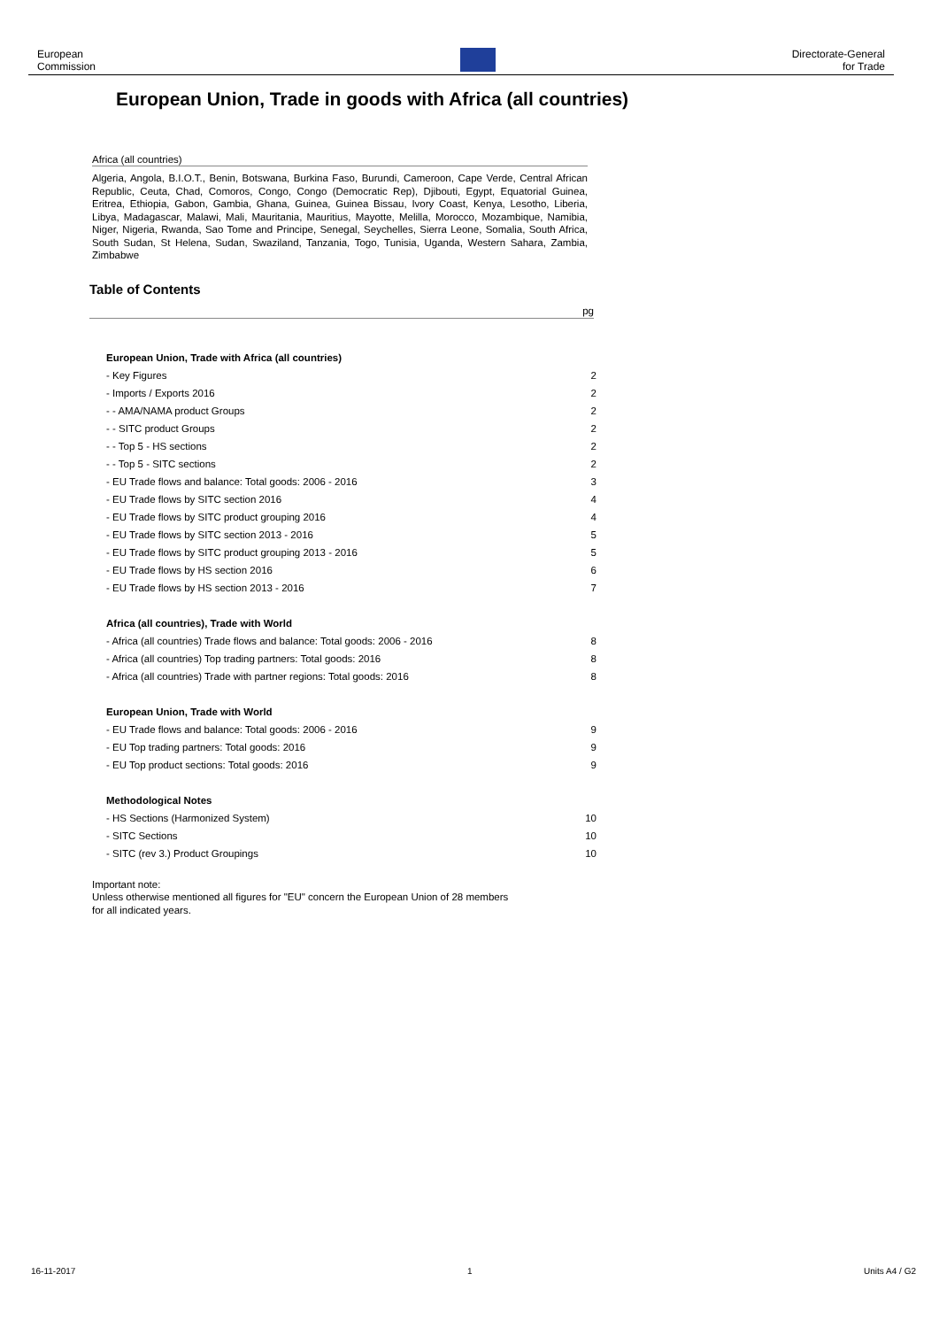European
Commission
Directorate-General
for Trade
European Union, Trade in goods with Africa (all countries)
Africa (all countries)
Algeria, Angola, B.I.O.T., Benin, Botswana, Burkina Faso, Burundi, Cameroon, Cape Verde, Central African Republic, Ceuta, Chad, Comoros, Congo, Congo (Democratic Rep), Djibouti, Egypt, Equatorial Guinea, Eritrea, Ethiopia, Gabon, Gambia, Ghana, Guinea, Guinea Bissau, Ivory Coast, Kenya, Lesotho, Liberia, Libya, Madagascar, Malawi, Mali, Mauritania, Mauritius, Mayotte, Melilla, Morocco, Mozambique, Namibia, Niger, Nigeria, Rwanda, Sao Tome and Principe, Senegal, Seychelles, Sierra Leone, Somalia, South Africa, South Sudan, St Helena, Sudan, Swaziland, Tanzania, Togo, Tunisia, Uganda, Western Sahara, Zambia, Zimbabwe
Table of Contents
pg
| European Union, Trade with Africa (all countries) | |
| - Key Figures | 2 |
| - Imports / Exports 2016 | 2 |
| - - AMA/NAMA product Groups | 2 |
| - - SITC product Groups | 2 |
| - - Top 5 - HS sections | 2 |
| - - Top 5 - SITC sections | 2 |
| - EU Trade flows and balance: Total goods: 2006 - 2016 | 3 |
| - EU Trade flows by SITC section 2016 | 4 |
| - EU Trade flows by SITC product grouping 2016 | 4 |
| - EU Trade flows by SITC section 2013 - 2016 | 5 |
| - EU Trade flows by SITC product grouping 2013 - 2016 | 5 |
| - EU Trade flows by HS section 2016 | 6 |
| - EU Trade flows by HS section 2013 - 2016 | 7 |
| Africa (all countries), Trade with World | |
| - Africa (all countries) Trade flows and balance: Total goods: 2006 - 2016 | 8 |
| - Africa (all countries) Top trading partners: Total goods: 2016 | 8 |
| - Africa (all countries) Trade with partner regions: Total goods: 2016 | 8 |
| European Union, Trade with World | |
| - EU Trade flows and balance: Total goods: 2006 - 2016 | 9 |
| - EU Top trading partners: Total goods: 2016 | 9 |
| - EU Top product sections: Total goods: 2016 | 9 |
| Methodological Notes | |
| - HS Sections (Harmonized System) | 10 |
| - SITC Sections | 10 |
| - SITC (rev 3.) Product Groupings | 10 |
Important note:
Unless otherwise mentioned all figures for "EU" concern the European Union of 28 members
for all indicated years.
16-11-2017 1 Units A4 / G2